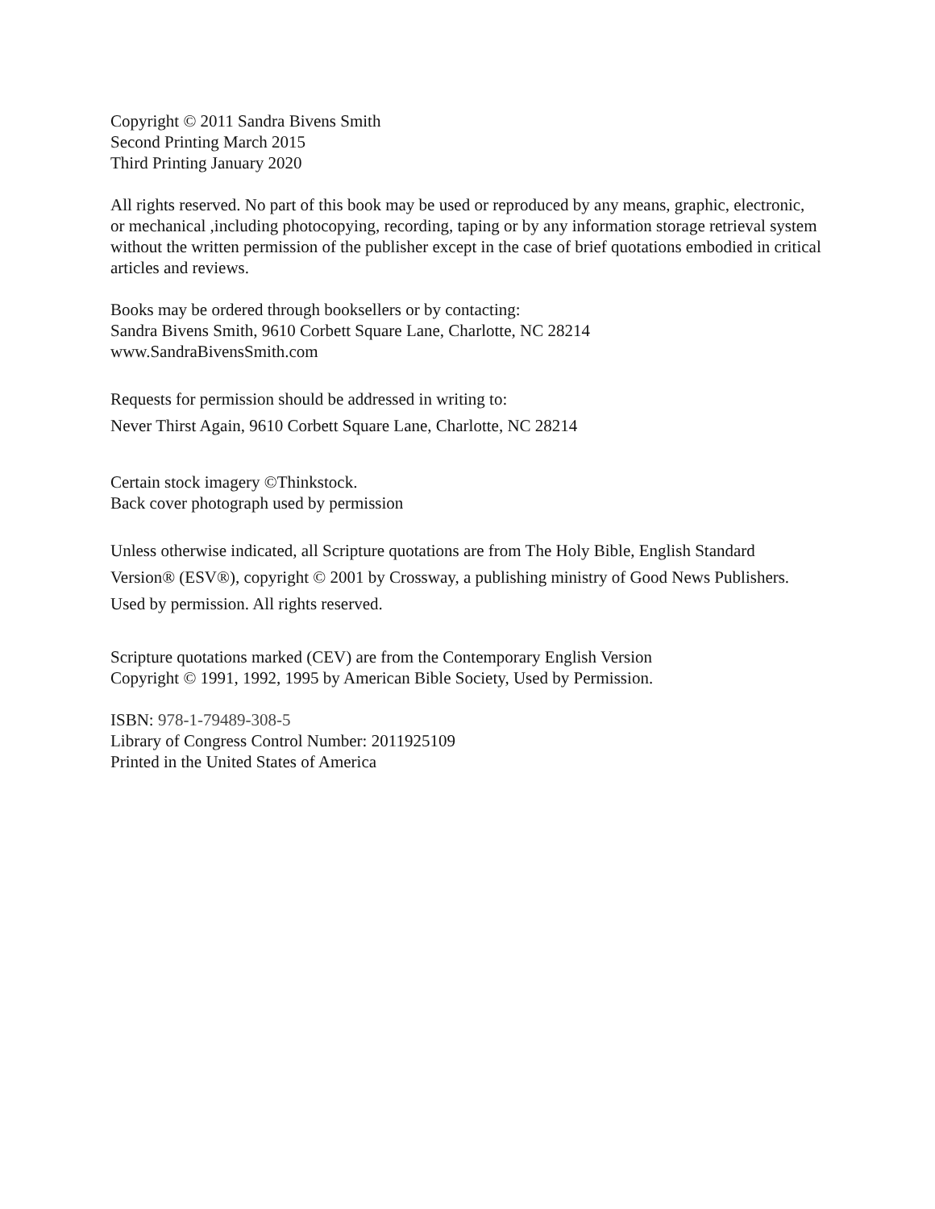Copyright © 2011 Sandra Bivens Smith
Second Printing March 2015
Third Printing January 2020
All rights reserved. No part of this book may be used or reproduced by any means, graphic, electronic, or mechanical ,including photocopying, recording, taping or by any information storage retrieval system without the written permission of the publisher except in the case of brief quotations embodied in critical articles and reviews.
Books may be ordered through booksellers or by contacting:
Sandra Bivens Smith, 9610 Corbett Square Lane, Charlotte, NC 28214
www.SandraBivensSmith.com
Requests for permission should be addressed in writing to:
Never Thirst Again, 9610 Corbett Square Lane, Charlotte, NC 28214
Certain stock imagery ©Thinkstock.
Back cover photograph used by permission
Unless otherwise indicated, all Scripture quotations are from The Holy Bible, English Standard Version® (ESV®), copyright © 2001 by Crossway, a publishing ministry of Good News Publishers. Used by permission. All rights reserved.
Scripture quotations marked (CEV) are from the Contemporary English Version
Copyright © 1991, 1992, 1995 by American Bible Society, Used by Permission.
ISBN: 978-1-79489-308-5
Library of Congress Control Number: 2011925109
Printed in the United States of America